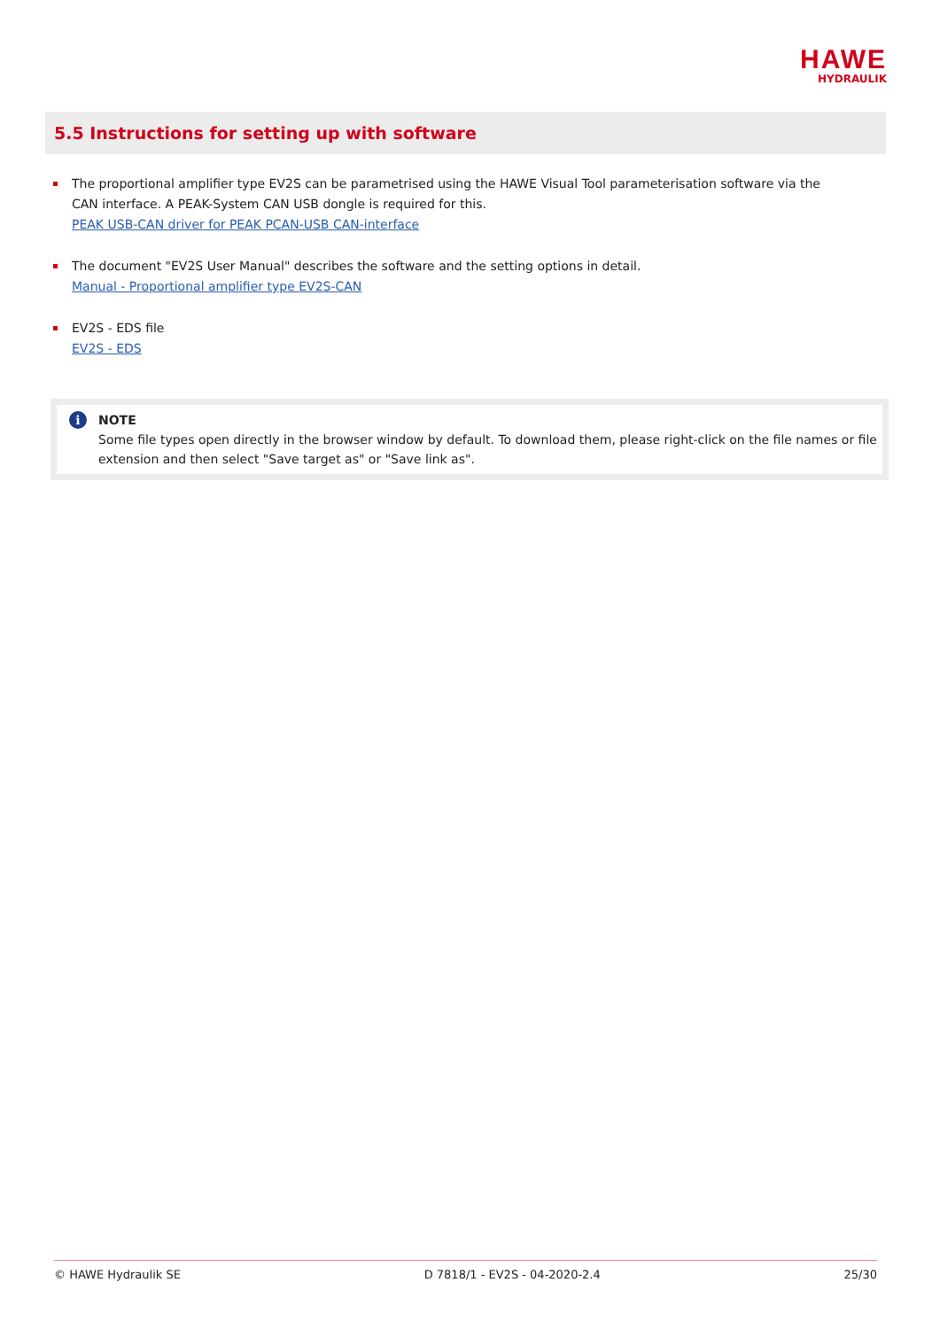HAWE
HYDRAULIK
5.5 Instructions for setting up with software
The proportional amplifier type EV2S can be parametrised using the HAWE Visual Tool parameterisation software via the CAN interface. A PEAK-System CAN USB dongle is required for this.
PEAK USB-CAN driver for PEAK PCAN-USB CAN-interface
The document "EV2S User Manual" describes the software and the setting options in detail.
Manual - Proportional amplifier type EV2S-CAN
EV2S - EDS file
EV2S - EDS
i NOTE
Some file types open directly in the browser window by default. To download them, please right-click on the file names or file extension and then select "Save target as" or "Save link as".
© HAWE Hydraulik SE D 7818/1 - EV2S - 04-2020-2.4 25/30